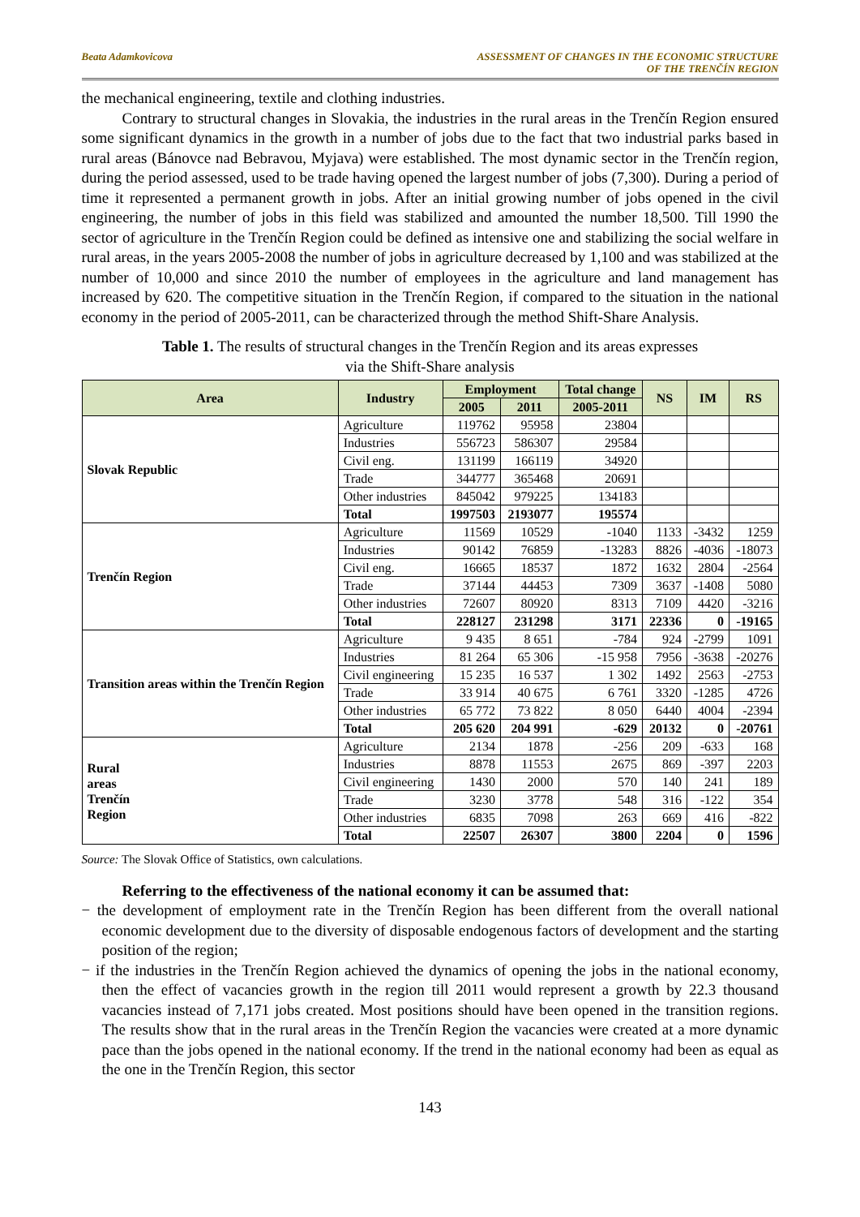Beata Adamkovicova ASSESSMENT OF CHANGES IN THE ECONOMIC STRUCTURE
OF THE TRENČÍN REGION
the mechanical engineering, textile and clothing industries.
Contrary to structural changes in Slovakia, the industries in the rural areas in the Trenčín Region ensured some significant dynamics in the growth in a number of jobs due to the fact that two industrial parks based in rural areas (Bánovce nad Bebravou, Myjava) were established. The most dynamic sector in the Trenčín region, during the period assessed, used to be trade having opened the largest number of jobs (7,300). During a period of time it represented a permanent growth in jobs. After an initial growing number of jobs opened in the civil engineering, the number of jobs in this field was stabilized and amounted the number 18,500. Till 1990 the sector of agriculture in the Trenčín Region could be defined as intensive one and stabilizing the social welfare in rural areas, in the years 2005-2008 the number of jobs in agriculture decreased by 1,100 and was stabilized at the number of 10,000 and since 2010 the number of employees in the agriculture and land management has increased by 620. The competitive situation in the Trenčín Region, if compared to the situation in the national economy in the period of 2005-2011, can be characterized through the method Shift-Share Analysis.
Table 1. The results of structural changes in the Trenčín Region and its areas expresses
via the Shift-Share analysis
| Area | Industry | Employment | | Total change | NS | IM | RS |
| --- | --- | --- | --- | --- | --- | --- | --- |
| | | 2005 | 2011 | 2005-2011 | | | |
| Slovak Republic | Agriculture | 119762 | 95958 | 23804 | | | |
| | Industries | 556723 | 586307 | 29584 | | | |
| | Civil eng. | 131199 | 166119 | 34920 | | | |
| | Trade | 344777 | 365468 | 20691 | | | |
| | Other industries | 845042 | 979225 | 134183 | | | |
| | Total | 1997503 | 2193077 | 195574 | | | |
| Trenčín Region | Agriculture | 11569 | 10529 | -1040 | 1133 | -3432 | 1259 |
| | Industries | 90142 | 76859 | -13283 | 8826 | -4036 | -18073 |
| | Civil eng. | 16665 | 18537 | 1872 | 1632 | 2804 | -2564 |
| | Trade | 37144 | 44453 | 7309 | 3637 | -1408 | 5080 |
| | Other industries | 72607 | 80920 | 8313 | 7109 | 4420 | -3216 |
| | Total | 228127 | 231298 | 3171 | 22336 | 0 | -19165 |
| Transition areas within the Trenčín Region | Agriculture | 9 435 | 8 651 | -784 | 924 | -2799 | 1091 |
| | Industries | 81 264 | 65 306 | -15 958 | 7956 | -3638 | -20276 |
| | Civil engineering | 15 235 | 16 537 | 1 302 | 1492 | 2563 | -2753 |
| | Trade | 33 914 | 40 675 | 6 761 | 3320 | -1285 | 4726 |
| | Other industries | 65 772 | 73 822 | 8 050 | 6440 | 4004 | -2394 |
| | Total | 205 620 | 204 991 | -629 | 20132 | 0 | -20761 |
| Rural areas Trenčín Region | Agriculture | 2134 | 1878 | -256 | 209 | -633 | 168 |
| | Industries | 8878 | 11553 | 2675 | 869 | -397 | 2203 |
| | Civil engineering | 1430 | 2000 | 570 | 140 | 241 | 189 |
| | Trade | 3230 | 3778 | 548 | 316 | -122 | 354 |
| | Other industries | 6835 | 7098 | 263 | 669 | 416 | -822 |
| | Total | 22507 | 26307 | 3800 | 2204 | 0 | 1596 |
Source: The Slovak Office of Statistics, own calculations.
Referring to the effectiveness of the national economy it can be assumed that:
− the development of employment rate in the Trenčín Region has been different from the overall national economic development due to the diversity of disposable endogenous factors of development and the starting position of the region;
− if the industries in the Trenčín Region achieved the dynamics of opening the jobs in the national economy, then the effect of vacancies growth in the region till 2011 would represent a growth by 22.3 thousand vacancies instead of 7,171 jobs created. Most positions should have been opened in the transition regions. The results show that in the rural areas in the Trenčín Region the vacancies were created at a more dynamic pace than the jobs opened in the national economy. If the trend in the national economy had been as equal as the one in the Trenčín Region, this sector
143